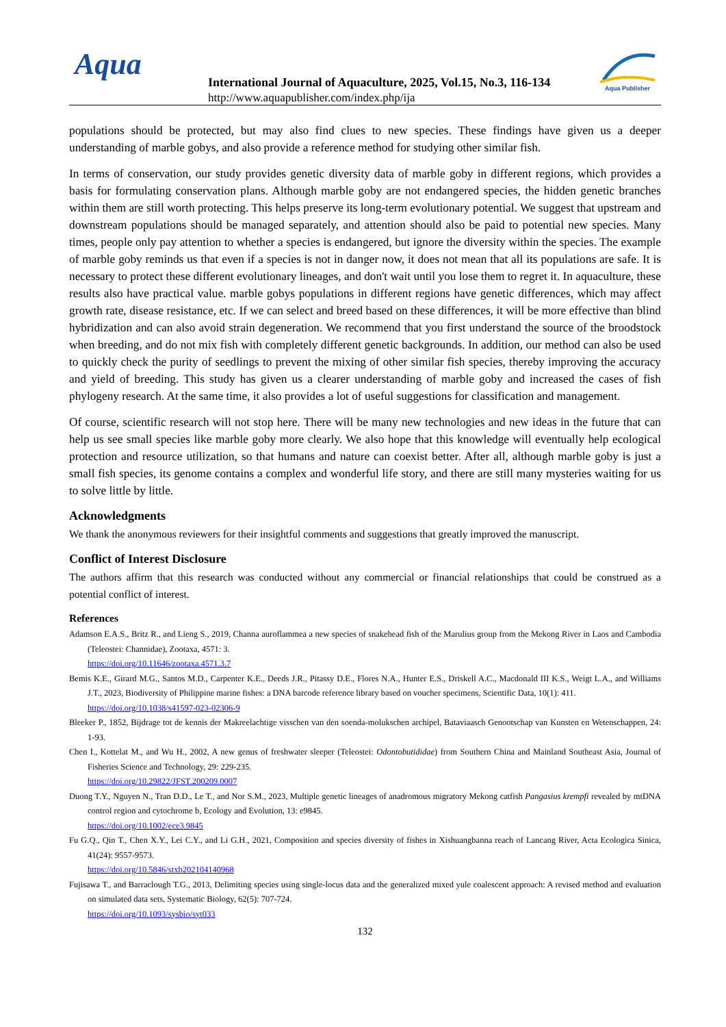Aqua
International Journal of Aquaculture, 2025, Vol.15, No.3, 116-134
http://www.aquapublisher.com/index.php/ija
Aqua Publisher
populations should be protected, but may also find clues to new species. These findings have given us a deeper understanding of marble gobys, and also provide a reference method for studying other similar fish.
In terms of conservation, our study provides genetic diversity data of marble goby in different regions, which provides a basis for formulating conservation plans. Although marble goby are not endangered species, the hidden genetic branches within them are still worth protecting. This helps preserve its long-term evolutionary potential. We suggest that upstream and downstream populations should be managed separately, and attention should also be paid to potential new species. Many times, people only pay attention to whether a species is endangered, but ignore the diversity within the species. The example of marble goby reminds us that even if a species is not in danger now, it does not mean that all its populations are safe. It is necessary to protect these different evolutionary lineages, and don't wait until you lose them to regret it. In aquaculture, these results also have practical value. marble gobys populations in different regions have genetic differences, which may affect growth rate, disease resistance, etc. If we can select and breed based on these differences, it will be more effective than blind hybridization and can also avoid strain degeneration. We recommend that you first understand the source of the broodstock when breeding, and do not mix fish with completely different genetic backgrounds. In addition, our method can also be used to quickly check the purity of seedlings to prevent the mixing of other similar fish species, thereby improving the accuracy and yield of breeding. This study has given us a clearer understanding of marble goby and increased the cases of fish phylogeny research. At the same time, it also provides a lot of useful suggestions for classification and management.
Of course, scientific research will not stop here. There will be many new technologies and new ideas in the future that can help us see small species like marble goby more clearly. We also hope that this knowledge will eventually help ecological protection and resource utilization, so that humans and nature can coexist better. After all, although marble goby is just a small fish species, its genome contains a complex and wonderful life story, and there are still many mysteries waiting for us to solve little by little.
Acknowledgments
We thank the anonymous reviewers for their insightful comments and suggestions that greatly improved the manuscript.
Conflict of Interest Disclosure
The authors affirm that this research was conducted without any commercial or financial relationships that could be construed as a potential conflict of interest.
References
Adamson E.A.S., Britz R., and Lieng S., 2019, Channa auroflammea a new species of snakehead fish of the Marulius group from the Mekong River in Laos and Cambodia (Teleostei: Channidae), Zootaxa, 4571: 3.
https://doi.org/10.11646/zootaxa.4571.3.7
Bemis K.E., Girard M.G., Santos M.D., Carpenter K.E., Deeds J.R., Pitassy D.E., Flores N.A., Hunter E.S., Driskell A.C., Macdonald III K.S., Weigt L.A., and Williams J.T., 2023, Biodiversity of Philippine marine fishes: a DNA barcode reference library based on voucher specimens, Scientific Data, 10(1): 411.
https://doi.org/10.1038/s41597-023-02306-9
Bleeker P., 1852, Bijdrage tot de kennis der Makreelachtige visschen van den soenda-molukschen archipel, Bataviaasch Genootschap van Kunsten en Wetenschappen, 24: 1-93.
Chen I., Kottelat M., and Wu H., 2002, A new genus of freshwater sleeper (Teleostei: Odontobutididae) from Southern China and Mainland Southeast Asia, Journal of Fisheries Science and Technology, 29: 229-235.
https://doi.org/10.29822/JFST.200209.0007
Duong T.Y., Nguyen N., Tran D.D., Le T., and Nor S.M., 2023, Multiple genetic lineages of anadromous migratory Mekong catfish Pangasius krempfi revealed by mtDNA control region and cytochrome b, Ecology and Evolution, 13: e9845.
https://doi.org/10.1002/ece3.9845
Fu G.Q., Qin T., Chen X.Y., Lei C.Y., and Li G.H., 2021, Composition and species diversity of fishes in Xishuangbanna reach of Lancang River, Acta Ecologica Sinica, 41(24): 9557-9573.
https://doi.org/10.5846/stxb202104140968
Fujisawa T., and Barraclough T.G., 2013, Delimiting species using single-locus data and the generalized mixed yule coalescent approach: A revised method and evaluation on simulated data sets, Systematic Biology, 62(5): 707-724.
https://doi.org/10.1093/sysbio/syt033
132